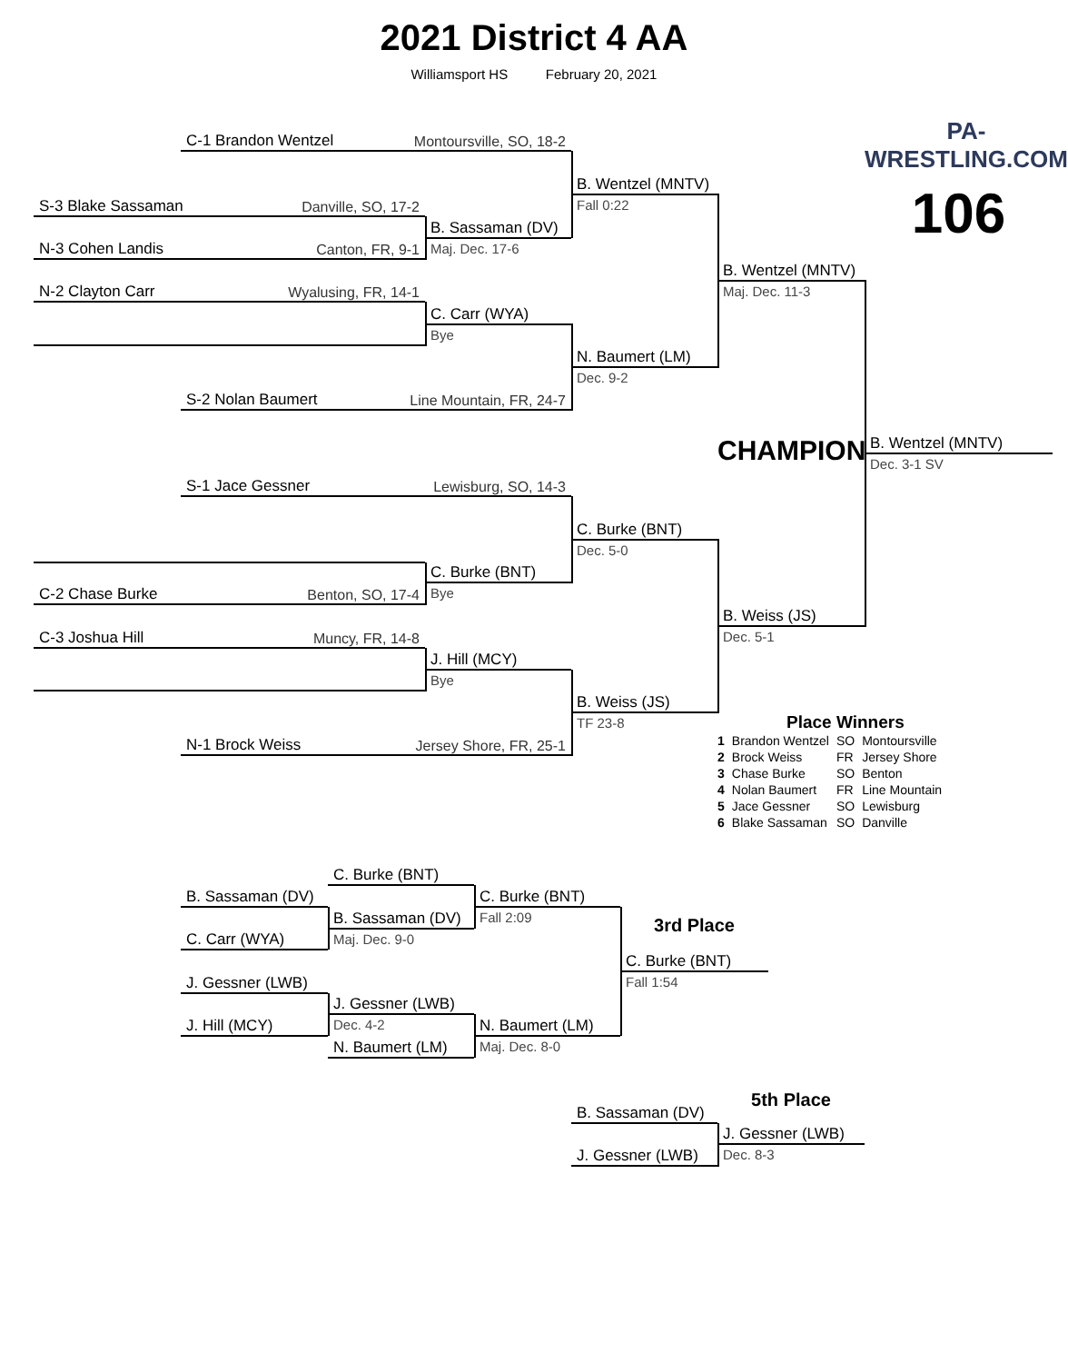2021 District 4 AA
Williamsport HS February 20, 2021
PA-WRESTLING.COM
106
C-1 Brandon Wentzel Montoursville, SO, 18-2
B. Wentzel (MNTV)
Fall 0:22
S-3 Blake Sassaman Danville, SO, 17-2
B. Sassaman (DV)
Maj. Dec. 17-6
N-3 Cohen Landis Canton, FR, 9-1
N-2 Clayton Carr Wyalusing, FR, 14-1
C. Carr (WYA)
Bye
N. Baumert (LM)
Dec. 9-2
S-2 Nolan Baumert Line Mountain, FR, 24-7
B. Wentzel (MNTV)
Maj. Dec. 11-3
CHAMPION
B. Wentzel (MNTV)
Dec. 3-1 SV
S-1 Jace Gessner Lewisburg, SO, 14-3
C. Burke (BNT)
Dec. 5-0
C. Burke (BNT)
Bye
C-2 Chase Burke Benton, SO, 17-4
B. Weiss (JS)
Dec. 5-1
C-3 Joshua Hill Muncy, FR, 14-8
J. Hill (MCY)
Bye
B. Weiss (JS)
TF 23-8
N-1 Brock Weiss Jersey Shore, FR, 25-1
Place Winners
| 1 | Brandon Wentzel | SO | Montoursville |
| 2 | Brock Weiss | FR | Jersey Shore |
| 3 | Chase Burke | SO | Benton |
| 4 | Nolan Baumert | FR | Line Mountain |
| 5 | Jace Gessner | SO | Lewisburg |
| 6 | Blake Sassaman | SO | Danville |
C. Burke (BNT)
B. Sassaman (DV)
C. Burke (BNT)
Fall 2:09
B. Sassaman (DV)
Maj. Dec. 9-0
3rd Place
C. Carr (WYA)
C. Burke (BNT)
Fall 1:54
J. Gessner (LWB)
J. Gessner (LWB)
Dec. 4-2
J. Hill (MCY)
N. Baumert (LM)
Maj. Dec. 8-0
N. Baumert (LM)
5th Place
B. Sassaman (DV)
J. Gessner (LWB)
Dec. 8-3
J. Gessner (LWB)